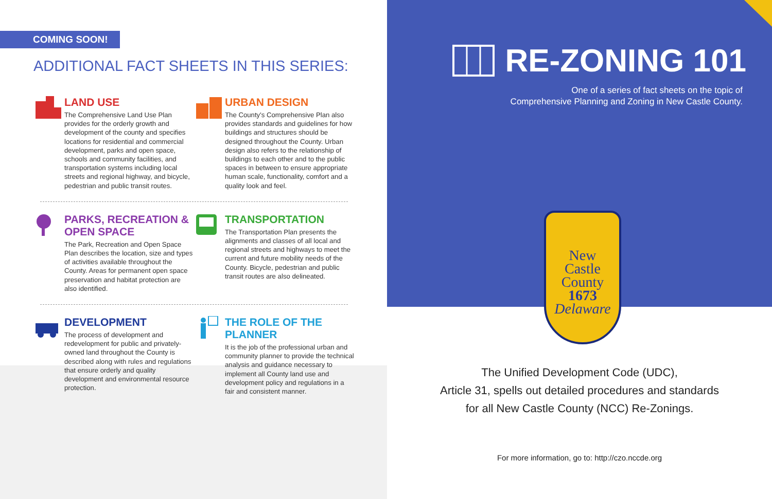COMING SOON!
ADDITIONAL FACT SHEETS IN THIS SERIES:
LAND USE
The Comprehensive Land Use Plan provides for the orderly growth and development of the county and specifies locations for residential and commercial development, parks and open space, schools and community facilities, and transportation systems including local streets and regional highway, and bicycle, pedestrian and public transit routes.
URBAN DESIGN
The County's Comprehensive Plan also provides standards and guidelines for how buildings and structures should be designed throughout the County. Urban design also refers to the relationship of buildings to each other and to the public spaces in between to ensure appropriate human scale, functionality, comfort and a quality look and feel.
PARKS, RECREATION & OPEN SPACE
The Park, Recreation and Open Space Plan describes the location, size and types of activities available throughout the County. Areas for permanent open space preservation and habitat protection are also identified.
TRANSPORTATION
The Transportation Plan presents the alignments and classes of all local and regional streets and highways to meet the current and future mobility needs of the County. Bicycle, pedestrian and public transit routes are also delineated.
DEVELOPMENT
The process of development and redevelopment for public and privately-owned land throughout the County is described along with rules and regulations that ensure orderly and quality development and environmental resource protection.
THE ROLE OF THE PLANNER
It is the job of the professional urban and community planner to provide the technical analysis and guidance necessary to implement all County land use and development policy and regulations in a fair and consistent manner.
RE-ZONING 101
One of a series of fact sheets on the topic of
Comprehensive Planning and Zoning in New Castle County.
New
Castle
County
1673
Delaware
The Unified Development Code (UDC),
Article 31, spells out detailed procedures and standards
for all New Castle County (NCC) Re-Zonings.
For more information, go to: http://czo.nccde.org